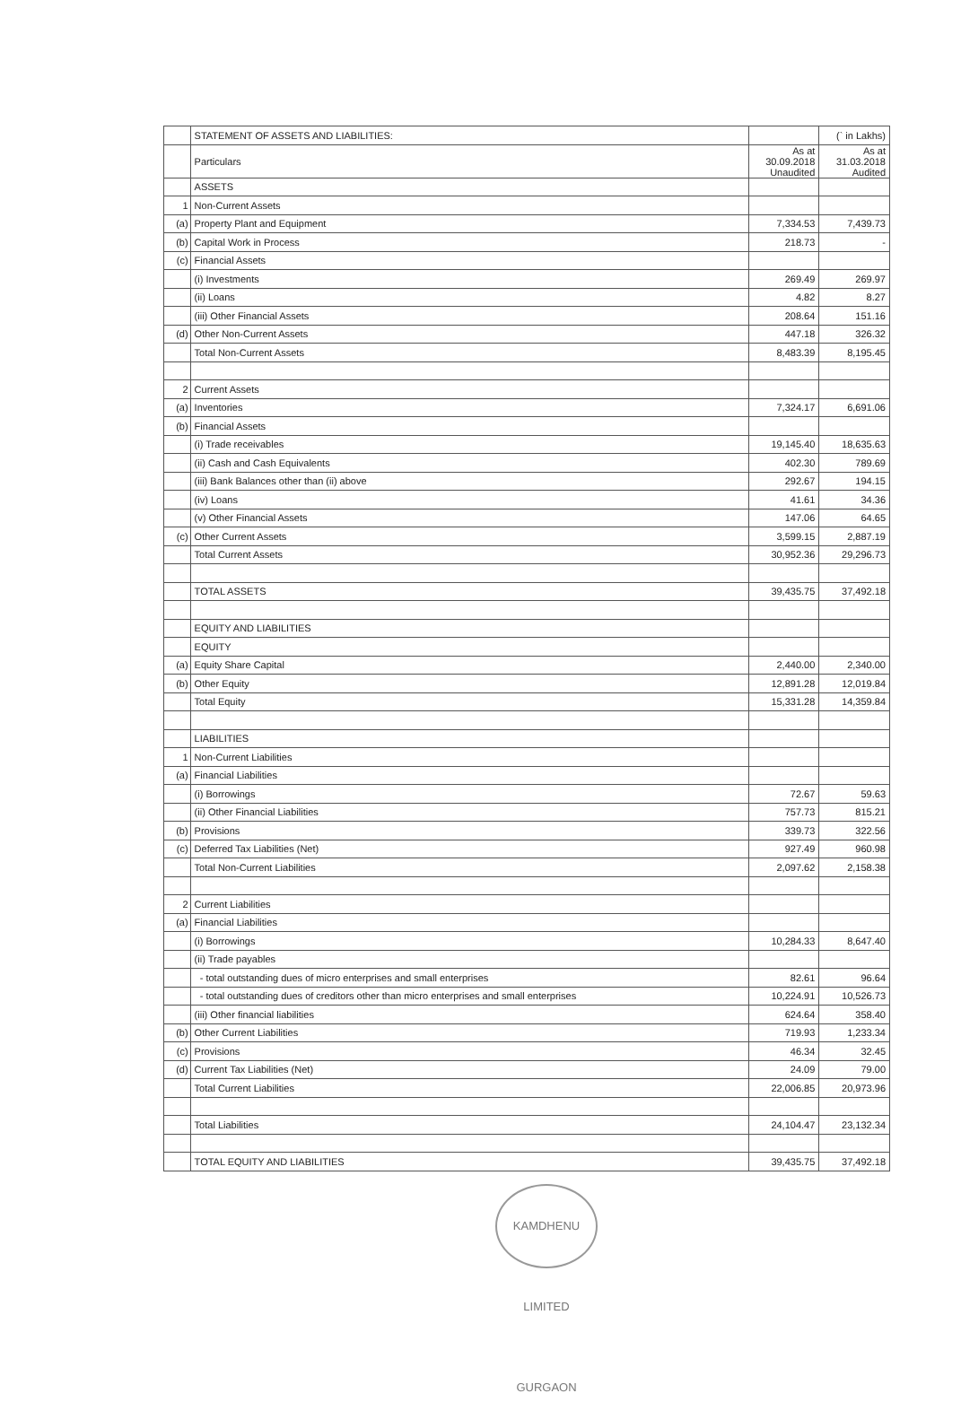| | STATEMENT OF ASSETS AND LIABILITIES: | | (` in Lakhs) |
| | Particulars | As at 30.09.2018 Unaudited | As at 31.03.2018 Audited |
| | ASSETS | | |
| 1 | Non-Current Assets | | |
| (a) | Property Plant and Equipment | 7,334.53 | 7,439.73 |
| (b) | Capital Work in Process | 218.73 | - |
| (c) | Financial Assets | | |
| | (i) Investments | 269.49 | 269.97 |
| | (ii) Loans | 4.82 | 8.27 |
| | (iii) Other Financial Assets | 208.64 | 151.16 |
| (d) | Other Non-Current Assets | 447.18 | 326.32 |
| | Total Non-Current Assets | 8,483.39 | 8,195.45 |
| 2 | Current Assets | | |
| (a) | Inventories | 7,324.17 | 6,691.06 |
| (b) | Financial Assets | | |
| | (i) Trade receivables | 19,145.40 | 18,635.63 |
| | (ii) Cash and Cash Equivalents | 402.30 | 789.69 |
| | (iii) Bank Balances other than (ii) above | 292.67 | 194.15 |
| | (iv) Loans | 41.61 | 34.36 |
| | (v) Other Financial Assets | 147.06 | 64.65 |
| (c) | Other Current Assets | 3,599.15 | 2,887.19 |
| | Total Current Assets | 30,952.36 | 29,296.73 |
| | TOTAL ASSETS | 39,435.75 | 37,492.18 |
| | EQUITY AND LIABILITIES | | |
| | EQUITY | | |
| (a) | Equity Share Capital | 2,440.00 | 2,340.00 |
| (b) | Other Equity | 12,891.28 | 12,019.84 |
| | Total Equity | 15,331.28 | 14,359.84 |
| | LIABILITIES | | |
| 1 | Non-Current Liabilities | | |
| (a) | Financial Liabilities | | |
| | (i) Borrowings | 72.67 | 59.63 |
| | (ii) Other Financial Liabilities | 757.73 | 815.21 |
| (b) | Provisions | 339.73 | 322.56 |
| (c) | Deferred Tax Liabilities (Net) | 927.49 | 960.98 |
| | Total Non-Current Liabilities | 2,097.62 | 2,158.38 |
| 2 | Current Liabilities | | |
| (a) | Financial Liabilities | | |
| | (i) Borrowings | 10,284.33 | 8,647.40 |
| | (ii) Trade payables | | |
| | - total outstanding dues of micro enterprises and small enterprises | 82.61 | 96.64 |
| | - total outstanding dues of creditors other than micro enterprises and small enterprises | 10,224.91 | 10,526.73 |
| | (iii) Other financial liabilities | 624.64 | 358.40 |
| (b) | Other Current Liabilities | 719.93 | 1,233.34 |
| (c) | Provisions | 46.34 | 32.45 |
| (d) | Current Tax Liabilities (Net) | 24.09 | 79.00 |
| | Total Current Liabilities | 22,006.85 | 20,973.96 |
| | Total Liabilities | 24,104.47 | 23,132.34 |
| | TOTAL EQUITY AND LIABILITIES | 39,435.75 | 37,492.18 |
KAMDHENU LIMITED GURGAON